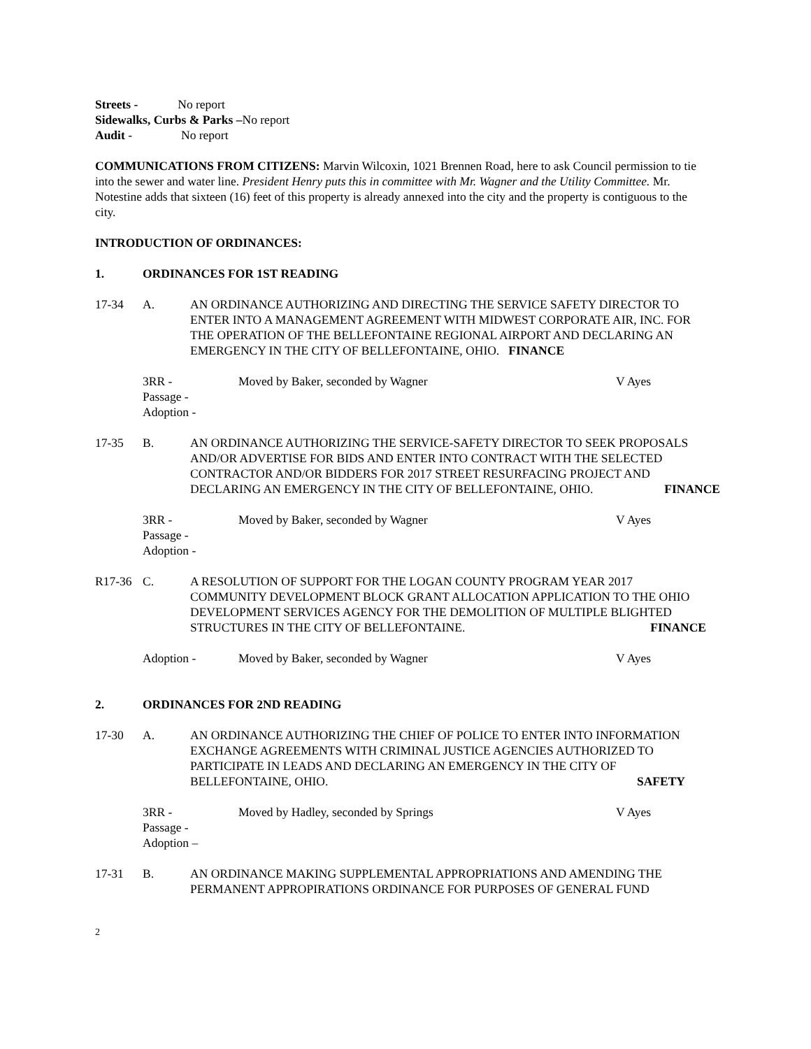Streets - No report
Sidewalks, Curbs & Parks –No report
Audit - No report
COMMUNICATIONS FROM CITIZENS: Marvin Wilcoxin, 1021 Brennen Road, here to ask Council permission to tie into the sewer and water line. President Henry puts this in committee with Mr. Wagner and the Utility Committee. Mr. Notestine adds that sixteen (16) feet of this property is already annexed into the city and the property is contiguous to the city.
INTRODUCTION OF ORDINANCES:
1. ORDINANCES FOR 1ST READING
17-34 A. AN ORDINANCE AUTHORIZING AND DIRECTING THE SERVICE SAFETY DIRECTOR TO ENTER INTO A MANAGEMENT AGREEMENT WITH MIDWEST CORPORATE AIR, INC. FOR THE OPERATION OF THE BELLEFONTAINE REGIONAL AIRPORT AND DECLARING AN EMERGENCY IN THE CITY OF BELLEFONTAINE, OHIO. FINANCE
3RR - Moved by Baker, seconded by Wagner V Ayes
Passage -
Adoption -
17-35 B. AN ORDINANCE AUTHORIZING THE SERVICE-SAFETY DIRECTOR TO SEEK PROPOSALS AND/OR ADVERTISE FOR BIDS AND ENTER INTO CONTRACT WITH THE SELECTED CONTRACTOR AND/OR BIDDERS FOR 2017 STREET RESURFACING PROJECT AND DECLARING AN EMERGENCY IN THE CITY OF BELLEFONTAINE, OHIO. FINANCE
3RR - Moved by Baker, seconded by Wagner V Ayes
Passage -
Adoption -
R17-36 C. A RESOLUTION OF SUPPORT FOR THE LOGAN COUNTY PROGRAM YEAR 2017 COMMUNITY DEVELOPMENT BLOCK GRANT ALLOCATION APPLICATION TO THE OHIO DEVELOPMENT SERVICES AGENCY FOR THE DEMOLITION OF MULTIPLE BLIGHTED STRUCTURES IN THE CITY OF BELLEFONTAINE. FINANCE
Adoption - Moved by Baker, seconded by Wagner V Ayes
2. ORDINANCES FOR 2ND READING
17-30 A. AN ORDINANCE AUTHORIZING THE CHIEF OF POLICE TO ENTER INTO INFORMATION EXCHANGE AGREEMENTS WITH CRIMINAL JUSTICE AGENCIES AUTHORIZED TO PARTICIPATE IN LEADS AND DECLARING AN EMERGENCY IN THE CITY OF BELLEFONTAINE, OHIO. SAFETY
3RR - Moved by Hadley, seconded by Springs V Ayes
Passage -
Adoption –
17-31 B. AN ORDINANCE MAKING SUPPLEMENTAL APPROPRIATIONS AND AMENDING THE PERMANENT APPROPIRATIONS ORDINANCE FOR PURPOSES OF GENERAL FUND
2